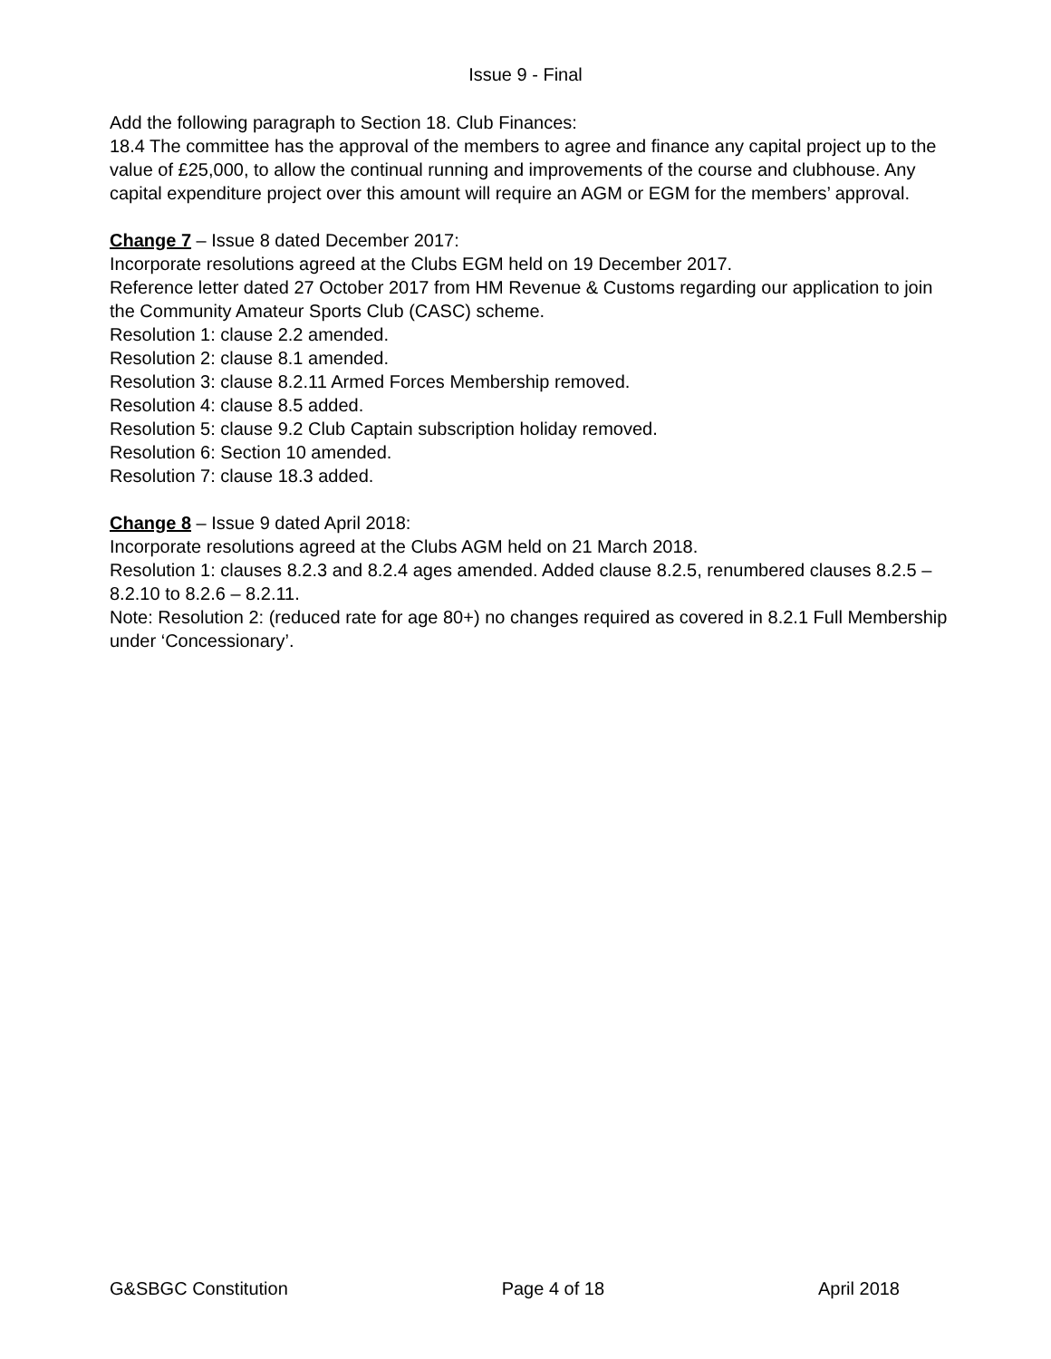Issue 9 - Final
Add the following paragraph to Section 18. Club Finances:
18.4 The committee has the approval of the members to agree and finance any capital project up to the value of £25,000, to allow the continual running and improvements of the course and clubhouse. Any capital expenditure project over this amount will require an AGM or EGM for the members’ approval.
Change 7 – Issue 8 dated December 2017:
Incorporate resolutions agreed at the Clubs EGM held on 19 December 2017.
Reference letter dated 27 October 2017 from HM Revenue & Customs regarding our application to join the Community Amateur Sports Club (CASC) scheme.
Resolution 1: clause 2.2 amended.
Resolution 2: clause 8.1 amended.
Resolution 3: clause 8.2.11 Armed Forces Membership removed.
Resolution 4: clause 8.5 added.
Resolution 5: clause 9.2 Club Captain subscription holiday removed.
Resolution 6: Section 10 amended.
Resolution 7: clause 18.3 added.
Change 8 – Issue 9 dated April 2018:
Incorporate resolutions agreed at the Clubs AGM held on 21 March 2018.
Resolution 1: clauses 8.2.3 and 8.2.4 ages amended. Added clause 8.2.5, renumbered clauses 8.2.5 – 8.2.10 to 8.2.6 – 8.2.11.
Note: Resolution 2: (reduced rate for age 80+) no changes required as covered in 8.2.1 Full Membership under ‘Concessionary’.
G&SBGC Constitution Page 4 of 18 April 2018